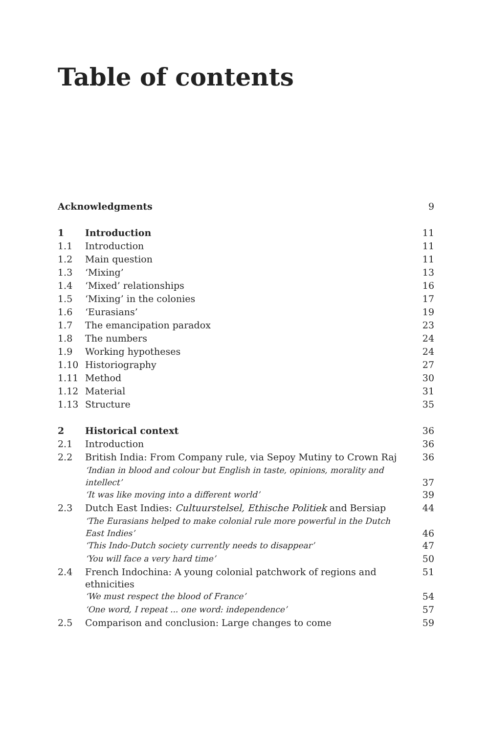Table of contents
| Acknowledgments | | 9 |
| 1 | Introduction | 11 |
| 1.1 | Introduction | 11 |
| 1.2 | Main question | 11 |
| 1.3 | ‘Mixing’ | 13 |
| 1.4 | ‘Mixed’ relationships | 16 |
| 1.5 | ‘Mixing’ in the colonies | 17 |
| 1.6 | ‘Eurasians’ | 19 |
| 1.7 | The emancipation paradox | 23 |
| 1.8 | The numbers | 24 |
| 1.9 | Working hypotheses | 24 |
| 1.10 | Historiography | 27 |
| 1.11 | Method | 30 |
| 1.12 | Material | 31 |
| 1.13 | Structure | 35 |
| 2 | Historical context | 36 |
| 2.1 | Introduction | 36 |
| 2.2 | British India: From Company rule, via Sepoy Mutiny to Crown Raj | 36 |
| | ‘Indian in blood and colour but English in taste, opinions, morality and intellect’ | 37 |
| | ‘It was like moving into a different world’ | 39 |
| 2.3 | Dutch East Indies: Cultuurstelsel, Ethische Politiek and Bersiap | 44 |
| | ‘The Eurasians helped to make colonial rule more powerful in the Dutch East Indies’ | 46 |
| | ‘This Indo-Dutch society currently needs to disappear’ | 47 |
| | ‘You will face a very hard time’ | 50 |
| 2.4 | French Indochina: A young colonial patchwork of regions and ethnicities | 51 |
| | ‘We must respect the blood of France’ | 54 |
| | ‘One word, I repeat ... one word: independence’ | 57 |
| 2.5 | Comparison and conclusion: Large changes to come | 59 |